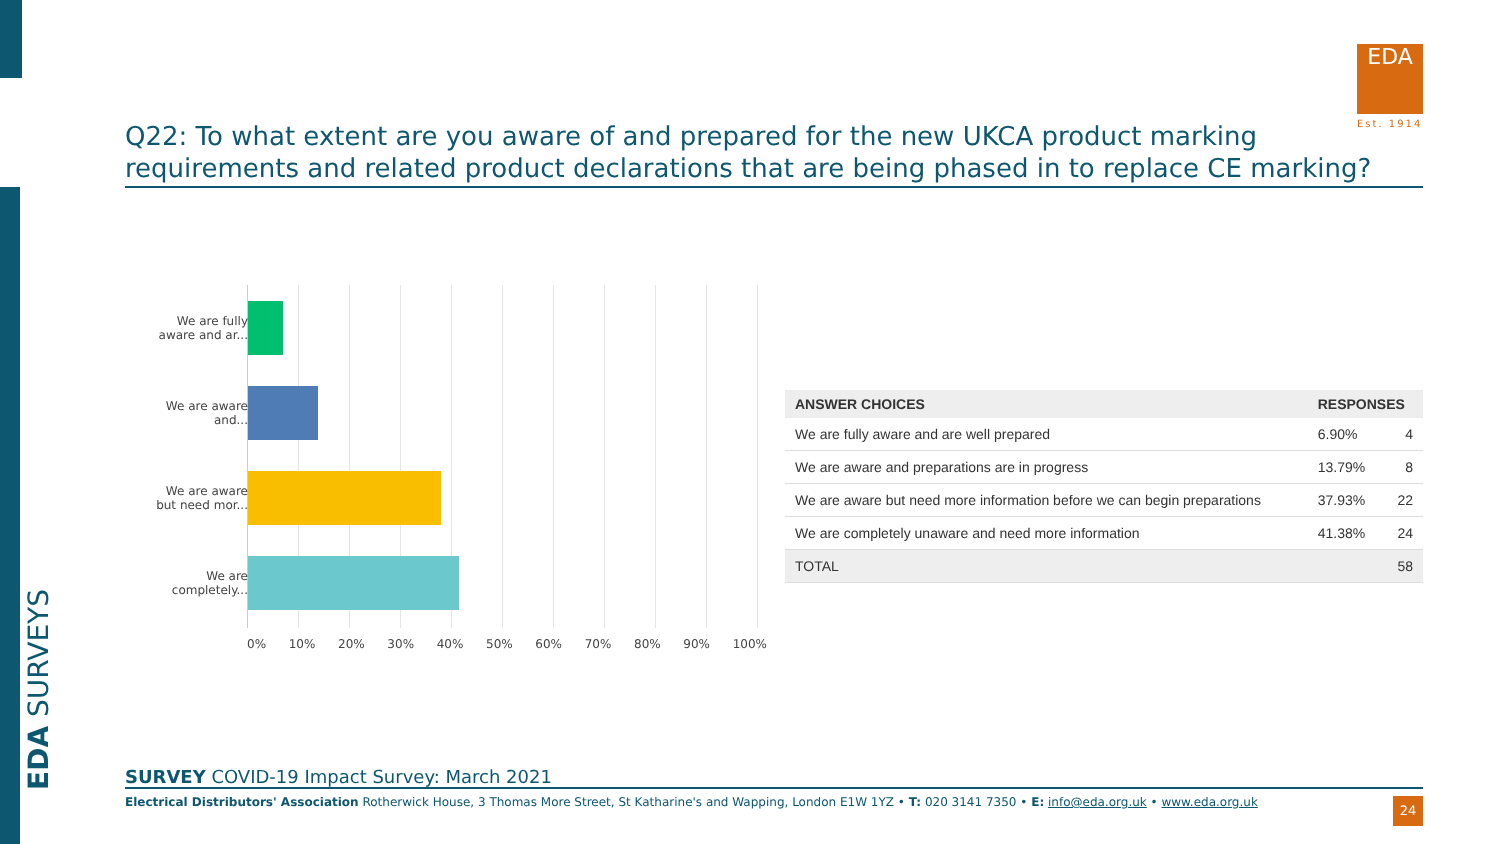EDA SURVEYS
EDA
Est. 1914
Q22: To what extent are you aware of and prepared for the new UKCA product marking requirements and related product declarations that are being phased in to replace CE marking?
We are fully aware and ar...
We are aware and...
We are aware but need mor...
We are completely...
0% 10% 20% 30% 40% 50% 60% 70% 80% 90% 100%
| ANSWER CHOICES | RESPONSES | |
| --- | --- | --- |
| We are fully aware and are well prepared | 6.90% | 4 |
| We are aware and preparations are in progress | 13.79% | 8 |
| We are aware but need more information before we can begin preparations | 37.93% | 22 |
| We are completely unaware and need more information | 41.38% | 24 |
| TOTAL | | 58 |
SURVEY COVID-19 Impact Survey: March 2021
Electrical Distributors' Association Rotherwick House, 3 Thomas More Street, St Katharine's and Wapping, London E1W 1YZ • T: 020 3141 7350 • E: info@eda.org.uk • www.eda.org.uk
24